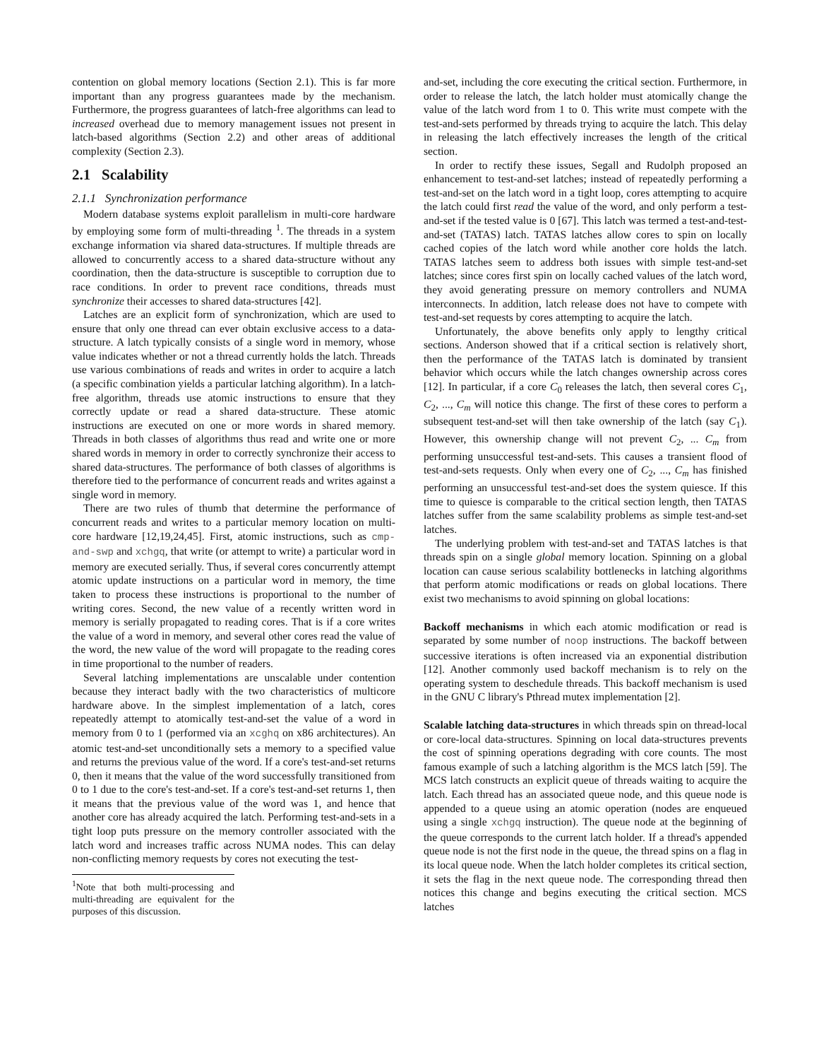contention on global memory locations (Section 2.1). This is far more important than any progress guarantees made by the mechanism. Furthermore, the progress guarantees of latch-free algorithms can lead to increased overhead due to memory management issues not present in latch-based algorithms (Section 2.2) and other areas of additional complexity (Section 2.3).
2.1 Scalability
2.1.1 Synchronization performance
Modern database systems exploit parallelism in multi-core hardware by employing some form of multi-threading <sup>1</sup>. The threads in a system exchange information via shared data-structures. If multiple threads are allowed to concurrently access to a shared data-structure without any coordination, then the data-structure is susceptible to corruption due to race conditions. In order to prevent race conditions, threads must synchronize their accesses to shared data-structures [42].
Latches are an explicit form of synchronization, which are used to ensure that only one thread can ever obtain exclusive access to a data-structure. A latch typically consists of a single word in memory, whose value indicates whether or not a thread currently holds the latch. Threads use various combinations of reads and writes in order to acquire a latch (a specific combination yields a particular latching algorithm). In a latch-free algorithm, threads use atomic instructions to ensure that they correctly update or read a shared data-structure. These atomic instructions are executed on one or more words in shared memory. Threads in both classes of algorithms thus read and write one or more shared words in memory in order to correctly synchronize their access to shared data-structures. The performance of both classes of algorithms is therefore tied to the performance of concurrent reads and writes against a single word in memory.
There are two rules of thumb that determine the performance of concurrent reads and writes to a particular memory location on multi-core hardware [12,19,24,45]. First, atomic instructions, such as cmp-and-swp and xchgq, that write (or attempt to write) a particular word in memory are executed serially. Thus, if several cores concurrently attempt atomic update instructions on a particular word in memory, the time taken to process these instructions is proportional to the number of writing cores. Second, the new value of a recently written word in memory is serially propagated to reading cores. That is if a core writes the value of a word in memory, and several other cores read the value of the word, the new value of the word will propagate to the reading cores in time proportional to the number of readers.
Several latching implementations are unscalable under contention because they interact badly with the two characteristics of multicore hardware above. In the simplest implementation of a latch, cores repeatedly attempt to atomically test-and-set the value of a word in memory from 0 to 1 (performed via an xcghq on x86 architectures). An atomic test-and-set unconditionally sets a memory to a specified value and returns the previous value of the word. If a core's test-and-set returns 0, then it means that the value of the word successfully transitioned from 0 to 1 due to the core's test-and-set. If a core's test-and-set returns 1, then it means that the previous value of the word was 1, and hence that another core has already acquired the latch. Performing test-and-sets in a tight loop puts pressure on the memory controller associated with the latch word and increases traffic across NUMA nodes. This can delay non-conflicting memory requests by cores not executing the test-
<sup>1</sup> Note that both multi-processing and multi-threading are equivalent for the purposes of this discussion.
and-set, including the core executing the critical section. Furthermore, in order to release the latch, the latch holder must atomically change the value of the latch word from 1 to 0. This write must compete with the test-and-sets performed by threads trying to acquire the latch. This delay in releasing the latch effectively increases the length of the critical section.
In order to rectify these issues, Segall and Rudolph proposed an enhancement to test-and-set latches; instead of repeatedly performing a test-and-set on the latch word in a tight loop, cores attempting to acquire the latch could first read the value of the word, and only perform a test-and-set if the tested value is 0 [67]. This latch was termed a test-and-test-and-set (TATAS) latch. TATAS latches allow cores to spin on locally cached copies of the latch word while another core holds the latch. TATAS latches seem to address both issues with simple test-and-set latches; since cores first spin on locally cached values of the latch word, they avoid generating pressure on memory controllers and NUMA interconnects. In addition, latch release does not have to compete with test-and-set requests by cores attempting to acquire the latch.
Unfortunately, the above benefits only apply to lengthy critical sections. Anderson showed that if a critical section is relatively short, then the performance of the TATAS latch is dominated by transient behavior which occurs while the latch changes ownership across cores [12]. In particular, if a core C<sub>0</sub> releases the latch, then several cores C<sub>1</sub>, C<sub>2</sub>, ..., C<sub>m</sub> will notice this change. The first of these cores to perform a subsequent test-and-set will then take ownership of the latch (say C<sub>1</sub>). However, this ownership change will not prevent C<sub>2</sub>, ... C<sub>m</sub> from performing unsuccessful test-and-sets. This causes a transient flood of test-and-sets requests. Only when every one of C<sub>2</sub>, ..., C<sub>m</sub> has finished performing an unsuccessful test-and-set does the system quiesce. If this time to quiesce is comparable to the critical section length, then TATAS latches suffer from the same scalability problems as simple test-and-set latches.
The underlying problem with test-and-set and TATAS latches is that threads spin on a single global memory location. Spinning on a global location can cause serious scalability bottlenecks in latching algorithms that perform atomic modifications or reads on global locations. There exist two mechanisms to avoid spinning on global locations:
Backoff mechanisms in which each atomic modification or read is separated by some number of noop instructions. The backoff between successive iterations is often increased via an exponential distribution [12]. Another commonly used backoff mechanism is to rely on the operating system to deschedule threads. This backoff mechanism is used in the GNU C library's Pthread mutex implementation [2].
Scalable latching data-structures in which threads spin on thread-local or core-local data-structures. Spinning on local data-structures prevents the cost of spinning operations degrading with core counts. The most famous example of such a latching algorithm is the MCS latch [59]. The MCS latch constructs an explicit queue of threads waiting to acquire the latch. Each thread has an associated queue node, and this queue node is appended to a queue using an atomic operation (nodes are enqueued using a single xchgq instruction). The queue node at the beginning of the queue corresponds to the current latch holder. If a thread's appended queue node is not the first node in the queue, the thread spins on a flag in its local queue node. When the latch holder completes its critical section, it sets the flag in the next queue node. The corresponding thread then notices this change and begins executing the critical section. MCS latches